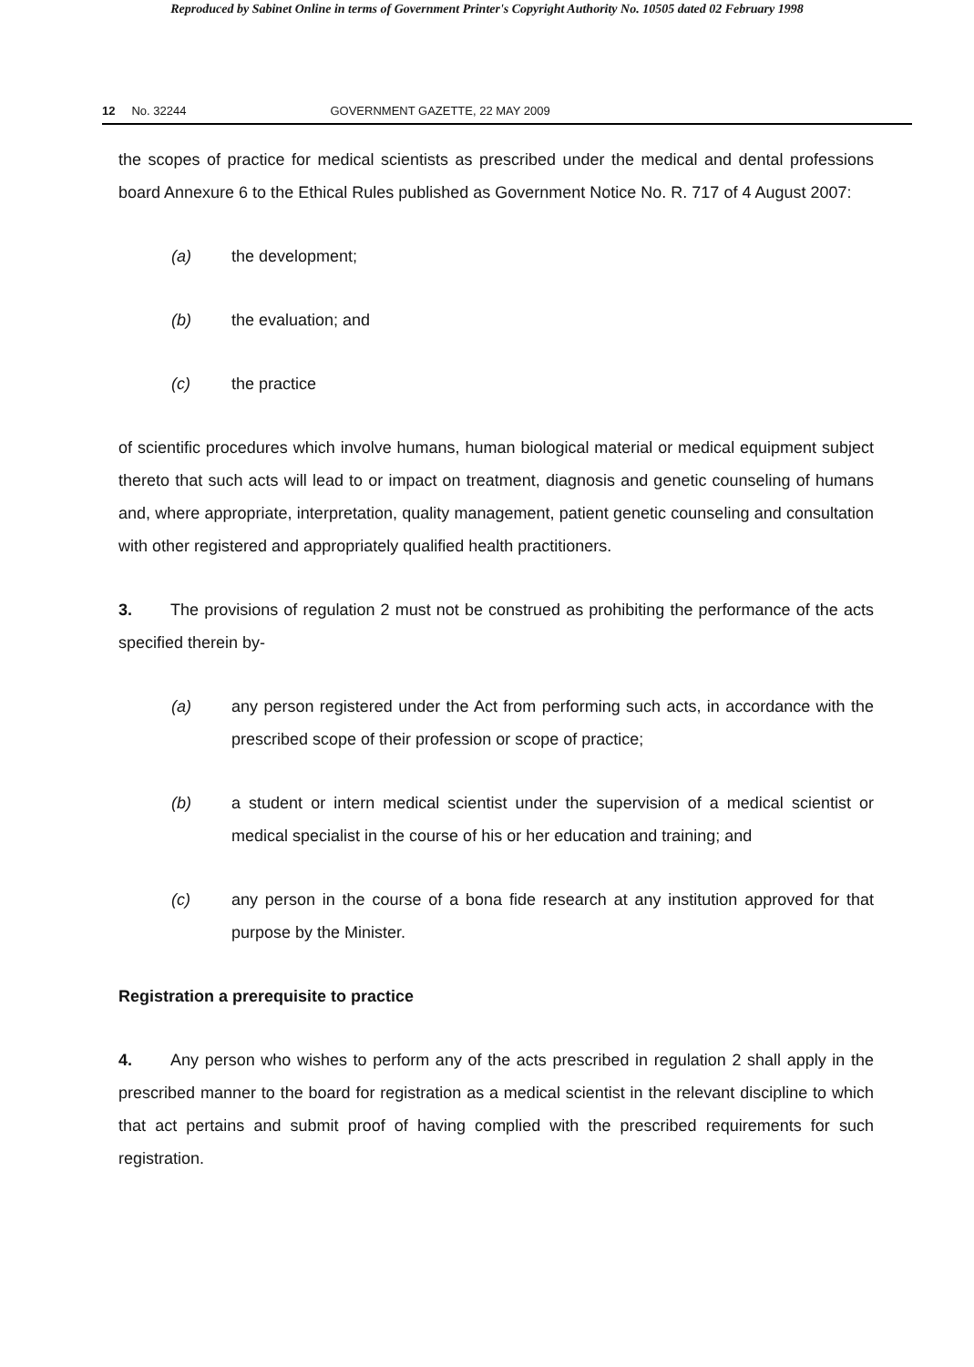Reproduced by Sabinet Online in terms of Government Printer's Copyright Authority No. 10505 dated 02 February 1998
12 No. 32244 GOVERNMENT GAZETTE, 22 MAY 2009
the scopes of practice for medical scientists as prescribed under the medical and dental professions board Annexure 6 to the Ethical Rules published as Government Notice No. R. 717 of 4 August 2007:
(a) the development;
(b) the evaluation; and
(c) the practice
of scientific procedures which involve humans, human biological material or medical equipment subject thereto that such acts will lead to or impact on treatment, diagnosis and genetic counseling of humans and, where appropriate, interpretation, quality management, patient genetic counseling and consultation with other registered and appropriately qualified health practitioners.
3. The provisions of regulation 2 must not be construed as prohibiting the performance of the acts specified therein by-
(a) any person registered under the Act from performing such acts, in accordance with the prescribed scope of their profession or scope of practice;
(b) a student or intern medical scientist under the supervision of a medical scientist or medical specialist in the course of his or her education and training; and
(c) any person in the course of a bona fide research at any institution approved for that purpose by the Minister.
Registration a prerequisite to practice
4. Any person who wishes to perform any of the acts prescribed in regulation 2 shall apply in the prescribed manner to the board for registration as a medical scientist in the relevant discipline to which that act pertains and submit proof of having complied with the prescribed requirements for such registration.